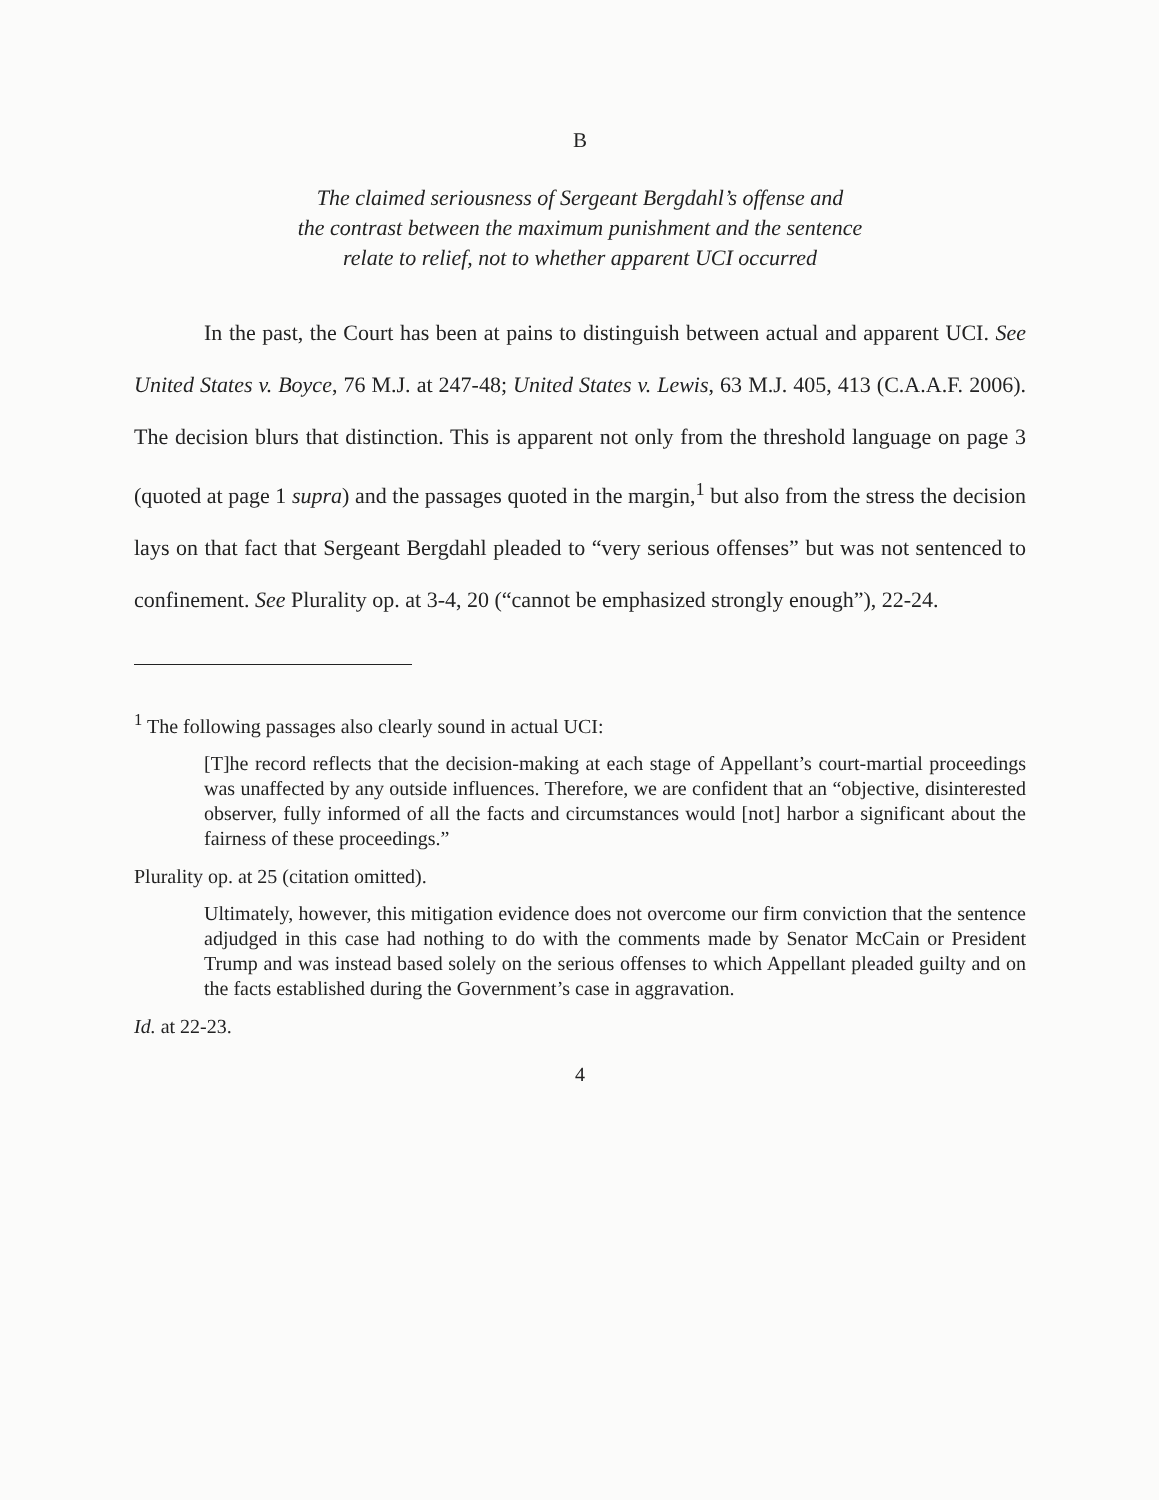B
The claimed seriousness of Sergeant Bergdahl’s offense and
the contrast between the maximum punishment and the sentence
relate to relief, not to whether apparent UCI occurred
In the past, the Court has been at pains to distinguish between actual and apparent UCI. See United States v. Boyce, 76 M.J. at 247-48; United States v. Lewis, 63 M.J. 405, 413 (C.A.A.F. 2006). The decision blurs that distinction. This is apparent not only from the threshold language on page 3 (quoted at page 1 supra) and the passages quoted in the margin,<sup>1</sup> but also from the stress the decision lays on that fact that Sergeant Bergdahl pleaded to “very serious offenses” but was not sentenced to confinement. See Plurality op. at 3-4, 20 (“cannot be emphasized strongly enough”), 22-24.
<sup>1</sup> The following passages also clearly sound in actual UCI:
[T]he record reflects that the decision-making at each stage of Appellant’s court-martial proceedings was unaffected by any outside influences. Therefore, we are confident that an “objective, disinterested observer, fully informed of all the facts and circumstances would [not] harbor a significant about the fairness of these proceedings.”
Plurality op. at 25 (citation omitted).
Ultimately, however, this mitigation evidence does not overcome our firm conviction that the sentence adjudged in this case had nothing to do with the comments made by Senator McCain or President Trump and was instead based solely on the serious offenses to which Appellant pleaded guilty and on the facts established during the Government’s case in aggravation.
Id. at 22-23.
4